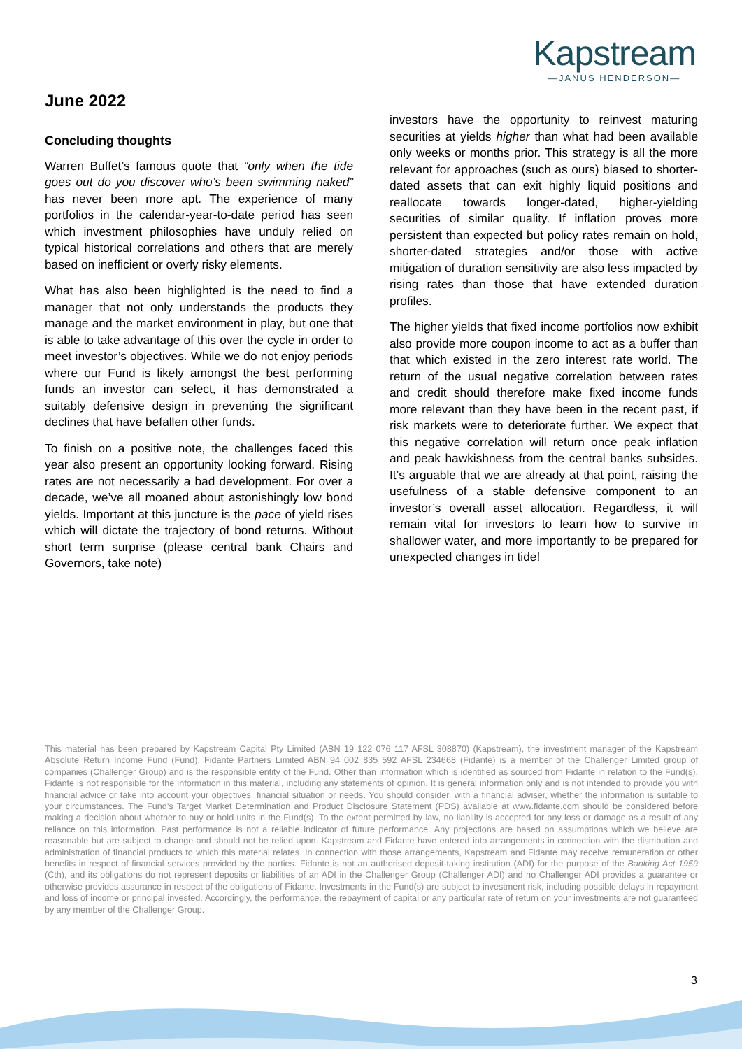Kapstream
—JANUS HENDERSON—
June 2022
Concluding thoughts
Warren Buffet’s famous quote that “only when the tide goes out do you discover who’s been swimming naked” has never been more apt. The experience of many portfolios in the calendar-year-to-date period has seen which investment philosophies have unduly relied on typical historical correlations and others that are merely based on inefficient or overly risky elements.
What has also been highlighted is the need to find a manager that not only understands the products they manage and the market environment in play, but one that is able to take advantage of this over the cycle in order to meet investor’s objectives. While we do not enjoy periods where our Fund is likely amongst the best performing funds an investor can select, it has demonstrated a suitably defensive design in preventing the significant declines that have befallen other funds.
To finish on a positive note, the challenges faced this year also present an opportunity looking forward. Rising rates are not necessarily a bad development. For over a decade, we’ve all moaned about astonishingly low bond yields. Important at this juncture is the pace of yield rises which will dictate the trajectory of bond returns. Without short term surprise (please central bank Chairs and Governors, take note)
investors have the opportunity to reinvest maturing securities at yields higher than what had been available only weeks or months prior. This strategy is all the more relevant for approaches (such as ours) biased to shorter-dated assets that can exit highly liquid positions and reallocate towards longer-dated, higher-yielding securities of similar quality. If inflation proves more persistent than expected but policy rates remain on hold, shorter-dated strategies and/or those with active mitigation of duration sensitivity are also less impacted by rising rates than those that have extended duration profiles.
The higher yields that fixed income portfolios now exhibit also provide more coupon income to act as a buffer than that which existed in the zero interest rate world. The return of the usual negative correlation between rates and credit should therefore make fixed income funds more relevant than they have been in the recent past, if risk markets were to deteriorate further. We expect that this negative correlation will return once peak inflation and peak hawkishness from the central banks subsides. It’s arguable that we are already at that point, raising the usefulness of a stable defensive component to an investor’s overall asset allocation. Regardless, it will remain vital for investors to learn how to survive in shallower water, and more importantly to be prepared for unexpected changes in tide!
This material has been prepared by Kapstream Capital Pty Limited (ABN 19 122 076 117 AFSL 308870) (Kapstream), the investment manager of the Kapstream Absolute Return Income Fund (Fund). Fidante Partners Limited ABN 94 002 835 592 AFSL 234668 (Fidante) is a member of the Challenger Limited group of companies (Challenger Group) and is the responsible entity of the Fund. Other than information which is identified as sourced from Fidante in relation to the Fund(s), Fidante is not responsible for the information in this material, including any statements of opinion. It is general information only and is not intended to provide you with financial advice or take into account your objectives, financial situation or needs. You should consider, with a financial adviser, whether the information is suitable to your circumstances. The Fund’s Target Market Determination and Product Disclosure Statement (PDS) available at www.fidante.com should be considered before making a decision about whether to buy or hold units in the Fund(s). To the extent permitted by law, no liability is accepted for any loss or damage as a result of any reliance on this information. Past performance is not a reliable indicator of future performance. Any projections are based on assumptions which we believe are reasonable but are subject to change and should not be relied upon. Kapstream and Fidante have entered into arrangements in connection with the distribution and administration of financial products to which this material relates. In connection with those arrangements, Kapstream and Fidante may receive remuneration or other benefits in respect of financial services provided by the parties. Fidante is not an authorised deposit-taking institution (ADI) for the purpose of the Banking Act 1959 (Cth), and its obligations do not represent deposits or liabilities of an ADI in the Challenger Group (Challenger ADI) and no Challenger ADI provides a guarantee or otherwise provides assurance in respect of the obligations of Fidante. Investments in the Fund(s) are subject to investment risk, including possible delays in repayment and loss of income or principal invested. Accordingly, the performance, the repayment of capital or any particular rate of return on your investments are not guaranteed by any member of the Challenger Group.
3